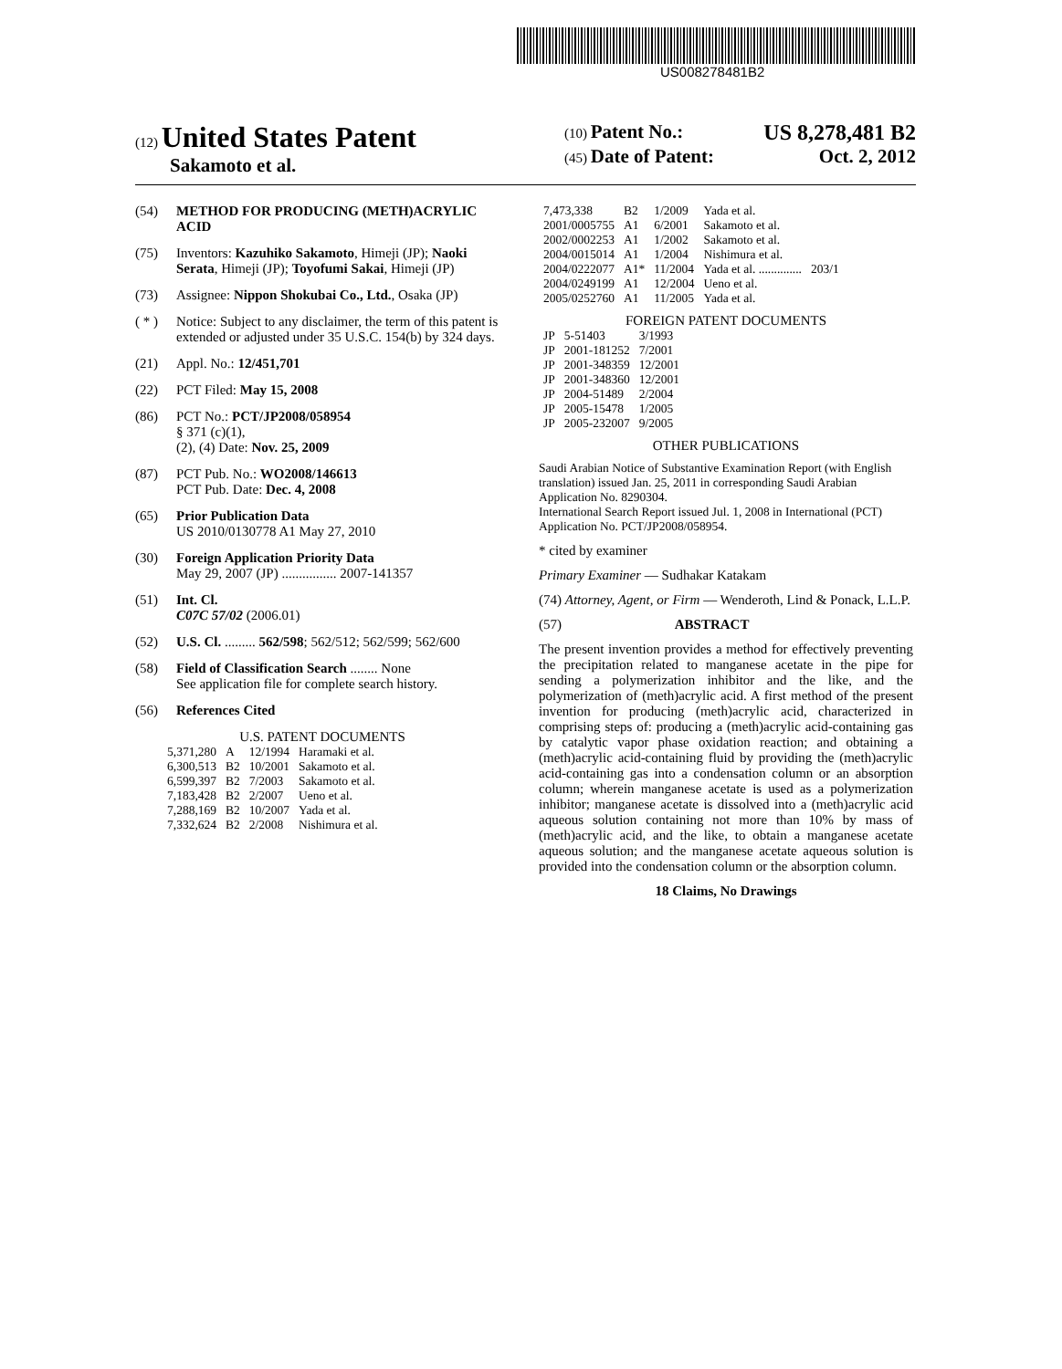US008278481B2
(12) United States Patent
Sakamoto et al.
(10) Patent No.: US 8,278,481 B2
(45) Date of Patent: Oct. 2, 2012
(54) METHOD FOR PRODUCING (METH)ACRYLIC ACID
(75) Inventors: Kazuhiko Sakamoto, Himeji (JP); Naoki Serata, Himeji (JP); Toyofumi Sakai, Himeji (JP)
(73) Assignee: Nippon Shokubai Co., Ltd., Osaka (JP)
( * ) Notice: Subject to any disclaimer, the term of this patent is extended or adjusted under 35 U.S.C. 154(b) by 324 days.
(21) Appl. No.: 12/451,701
(22) PCT Filed: May 15, 2008
(86) PCT No.: PCT/JP2008/058954
§ 371 (c)(1),
(2), (4) Date: Nov. 25, 2009
(87) PCT Pub. No.: WO2008/146613
PCT Pub. Date: Dec. 4, 2008
(65) Prior Publication Data
US 2010/0130778 A1 May 27, 2010
(30) Foreign Application Priority Data
May 29, 2007 (JP) ................ 2007-141357
(51) Int. Cl.
C07C 57/02 (2006.01)
(52) U.S. Cl. ......... 562/598; 562/512; 562/599; 562/600
(58) Field of Classification Search ........ None
See application file for complete search history.
(56) References Cited
U.S. PATENT DOCUMENTS
| 5,371,280 | A | 12/1994 | Haramaki et al. |
| 6,300,513 | B2 | 10/2001 | Sakamoto et al. |
| 6,599,397 | B2 | 7/2003 | Sakamoto et al. |
| 7,183,428 | B2 | 2/2007 | Ueno et al. |
| 7,288,169 | B2 | 10/2007 | Yada et al. |
| 7,332,624 | B2 | 2/2008 | Nishimura et al. |
| 7,473,338 | B2 | 1/2009 | Yada et al. | |
| 2001/0005755 | A1 | 6/2001 | Sakamoto et al. | |
| 2002/0002253 | A1 | 1/2002 | Sakamoto et al. | |
| 2004/0015014 | A1 | 1/2004 | Nishimura et al. | |
| 2004/0222077 | A1* | 11/2004 | Yada et al. .............. | 203/1 |
| 2004/0249199 | A1 | 12/2004 | Ueno et al. | |
| 2005/0252760 | A1 | 11/2005 | Yada et al. | |
FOREIGN PATENT DOCUMENTS
| JP | 5-51403 | 3/1993 |
| JP | 2001-181252 | 7/2001 |
| JP | 2001-348359 | 12/2001 |
| JP | 2001-348360 | 12/2001 |
| JP | 2004-51489 | 2/2004 |
| JP | 2005-15478 | 1/2005 |
| JP | 2005-232007 | 9/2005 |
OTHER PUBLICATIONS
Saudi Arabian Notice of Substantive Examination Report (with English translation) issued Jan. 25, 2011 in corresponding Saudi Arabian Application No. 8290304.
International Search Report issued Jul. 1, 2008 in International (PCT) Application No. PCT/JP2008/058954.
* cited by examiner
Primary Examiner — Sudhakar Katakam
(74) Attorney, Agent, or Firm — Wenderoth, Lind & Ponack, L.L.P.
(57) ABSTRACT
The present invention provides a method for effectively preventing the precipitation related to manganese acetate in the pipe for sending a polymerization inhibitor and the like, and the polymerization of (meth)acrylic acid. A first method of the present invention for producing (meth)acrylic acid, characterized in comprising steps of: producing a (meth)acrylic acid-containing gas by catalytic vapor phase oxidation reaction; and obtaining a (meth)acrylic acid-containing fluid by providing the (meth)acrylic acid-containing gas into a condensation column or an absorption column; wherein manganese acetate is used as a polymerization inhibitor; manganese acetate is dissolved into a (meth)acrylic acid aqueous solution containing not more than 10% by mass of (meth)acrylic acid, and the like, to obtain a manganese acetate aqueous solution; and the manganese acetate aqueous solution is provided into the condensation column or the absorption column.
18 Claims, No Drawings